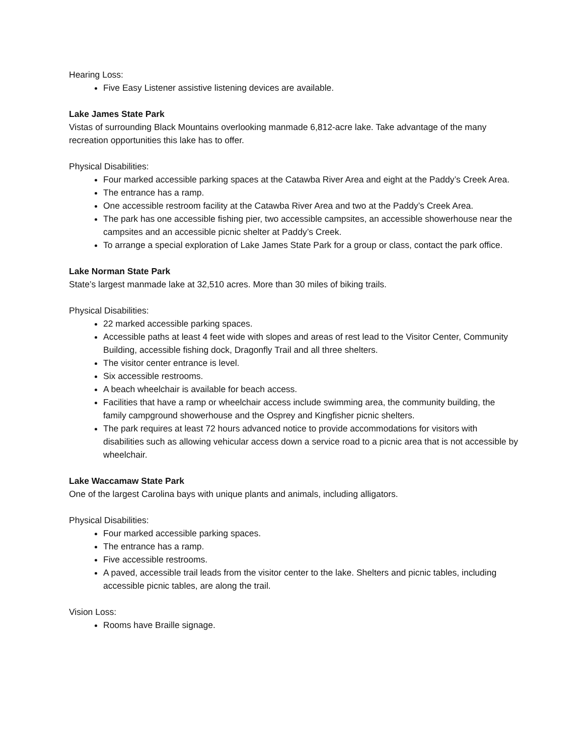Hearing Loss:
Five Easy Listener assistive listening devices are available.
Lake James State Park
Vistas of surrounding Black Mountains overlooking manmade 6,812-acre lake. Take advantage of the many recreation opportunities this lake has to offer.
Physical Disabilities:
Four marked accessible parking spaces at the Catawba River Area and eight at the Paddy’s Creek Area.
The entrance has a ramp.
One accessible restroom facility at the Catawba River Area and two at the Paddy’s Creek Area.
The park has one accessible fishing pier, two accessible campsites, an accessible showerhouse near the campsites and an accessible picnic shelter at Paddy’s Creek.
To arrange a special exploration of Lake James State Park for a group or class, contact the park office.
Lake Norman State Park
State’s largest manmade lake at 32,510 acres. More than 30 miles of biking trails.
Physical Disabilities:
22 marked accessible parking spaces.
Accessible paths at least 4 feet wide with slopes and areas of rest lead to the Visitor Center, Community Building, accessible fishing dock, Dragonfly Trail and all three shelters.
The visitor center entrance is level.
Six accessible restrooms.
A beach wheelchair is available for beach access.
Facilities that have a ramp or wheelchair access include swimming area, the community building, the family campground showerhouse and the Osprey and Kingfisher picnic shelters.
The park requires at least 72 hours advanced notice to provide accommodations for visitors with disabilities such as allowing vehicular access down a service road to a picnic area that is not accessible by wheelchair.
Lake Waccamaw State Park
One of the largest Carolina bays with unique plants and animals, including alligators.
Physical Disabilities:
Four marked accessible parking spaces.
The entrance has a ramp.
Five accessible restrooms.
A paved, accessible trail leads from the visitor center to the lake. Shelters and picnic tables, including accessible picnic tables, are along the trail.
Vision Loss:
Rooms have Braille signage.